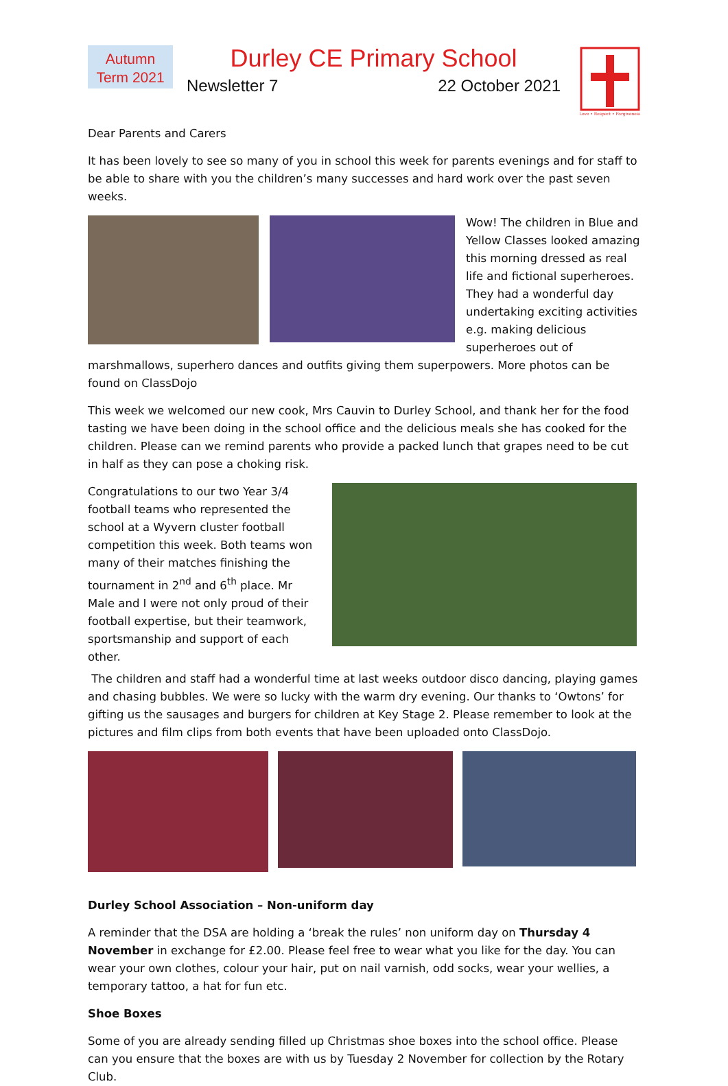Autumn
Term 2021
Durley CE Primary School
Newsletter 7 22 October 2021
Love • Respect • Forgiveness
Dear Parents and Carers
It has been lovely to see so many of you in school this week for parents evenings and for staff to be able to share with you the children’s many successes and hard work over the past seven weeks.
Wow! The children in Blue and Yellow Classes looked amazing this morning dressed as real life and fictional superheroes. They had a wonderful day undertaking exciting activities e.g. making delicious superheroes out of
marshmallows, superhero dances and outfits giving them superpowers. More photos can be found on ClassDojo
This week we welcomed our new cook, Mrs Cauvin to Durley School, and thank her for the food tasting we have been doing in the school office and the delicious meals she has cooked for the children. Please can we remind parents who provide a packed lunch that grapes need to be cut in half as they can pose a choking risk.
Congratulations to our two Year 3/4 football teams who represented the school at a Wyvern cluster football competition this week. Both teams won many of their matches finishing the tournament in 2<sup>nd</sup> and 6<sup>th</sup> place. Mr Male and I were not only proud of their football expertise, but their teamwork, sportsmanship and support of each other.
The children and staff had a wonderful time at last weeks outdoor disco dancing, playing games and chasing bubbles. We were so lucky with the warm dry evening. Our thanks to ‘Owtons’ for gifting us the sausages and burgers for children at Key Stage 2. Please remember to look at the pictures and film clips from both events that have been uploaded onto ClassDojo.
Durley School Association – Non-uniform day
A reminder that the DSA are holding a ‘break the rules’ non uniform day on Thursday 4 November in exchange for £2.00. Please feel free to wear what you like for the day. You can wear your own clothes, colour your hair, put on nail varnish, odd socks, wear your wellies, a temporary tattoo, a hat for fun etc.
Shoe Boxes
Some of you are already sending filled up Christmas shoe boxes into the school office. Please can you ensure that the boxes are with us by Tuesday 2 November for collection by the Rotary Club.